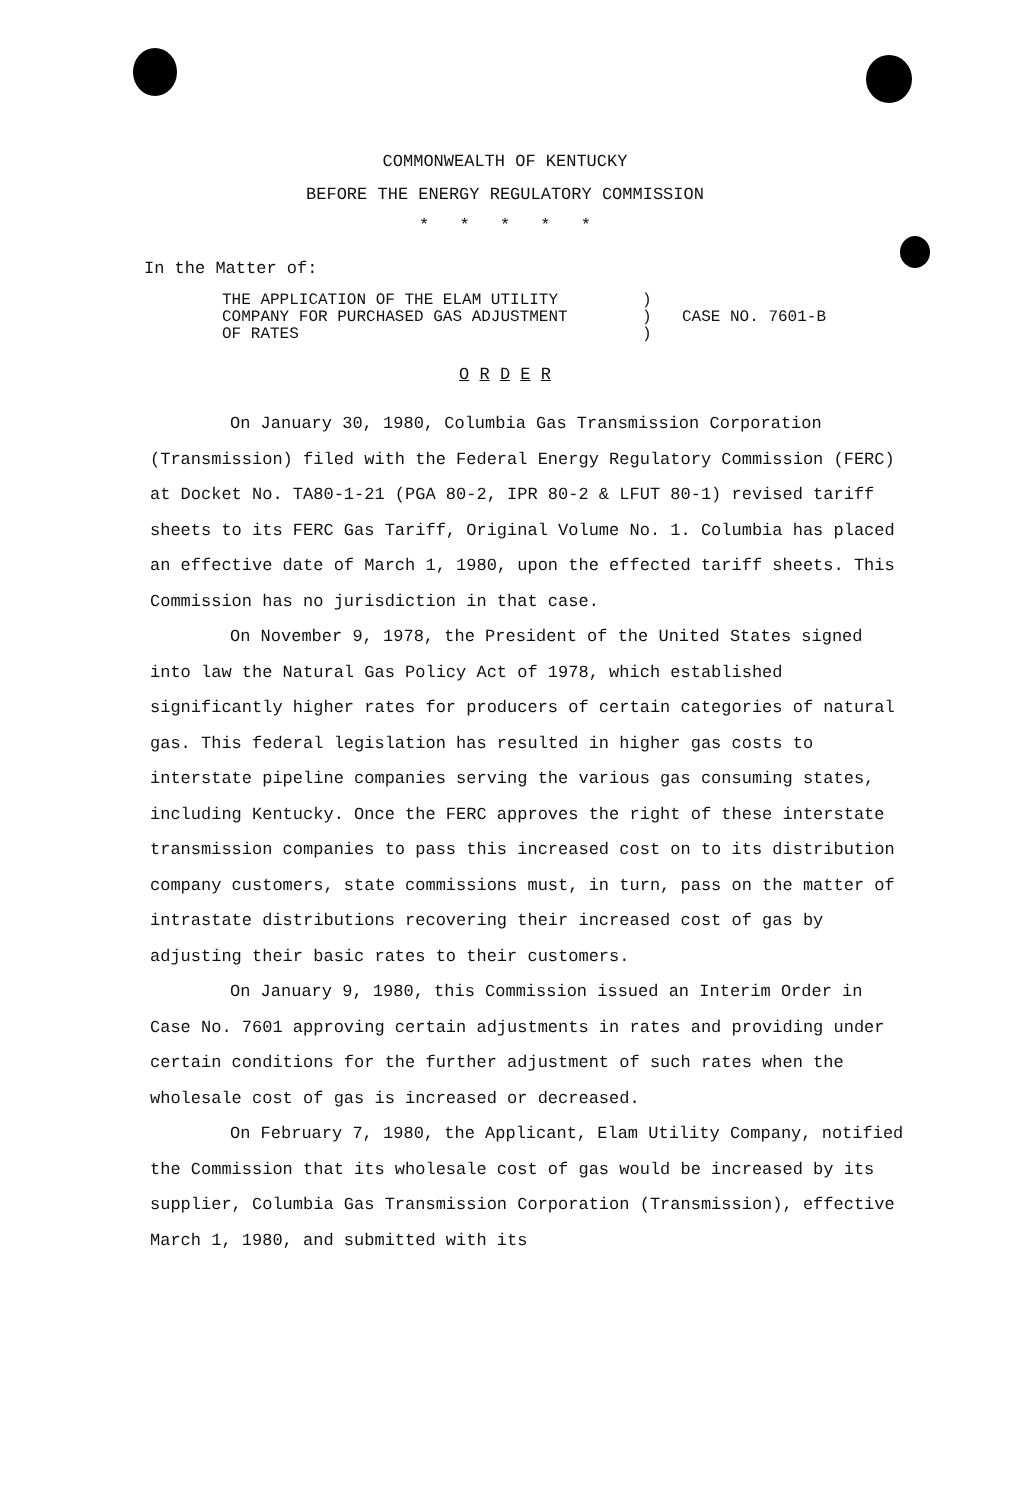COMMONWEALTH OF KENTUCKY
BEFORE THE ENERGY REGULATORY COMMISSION
* * * * *
In the Matter of:
THE APPLICATION OF THE ELAM UTILITY
COMPANY FOR PURCHASED GAS ADJUSTMENT
OF RATES
)
)
)
CASE NO. 7601-B
O R D E R
On January 30, 1980, Columbia Gas Transmission Corporation (Transmission) filed with the Federal Energy Regulatory Commission (FERC) at Docket No. TA80-1-21 (PGA 80-2, IPR 80-2 & LFUT 80-1) revised tariff sheets to its FERC Gas Tariff, Original Volume No. 1. Columbia has placed an effective date of March 1, 1980, upon the effected tariff sheets. This Commission has no jurisdiction in that case.
On November 9, 1978, the President of the United States signed into law the Natural Gas Policy Act of 1978, which established significantly higher rates for producers of certain categories of natural gas. This federal legislation has resulted in higher gas costs to interstate pipeline companies serving the various gas consuming states, including Kentucky. Once the FERC approves the right of these interstate transmission companies to pass this increased cost on to its distribution company customers, state commissions must, in turn, pass on the matter of intrastate distributions recovering their increased cost of gas by adjusting their basic rates to their customers.
On January 9, 1980, this Commission issued an Interim Order in Case No. 7601 approving certain adjustments in rates and providing under certain conditions for the further adjustment of such rates when the wholesale cost of gas is increased or decreased.
On February 7, 1980, the Applicant, Elam Utility Company, notified the Commission that its wholesale cost of gas would be increased by its supplier, Columbia Gas Transmission Corporation (Transmission), effective March 1, 1980, and submitted with its